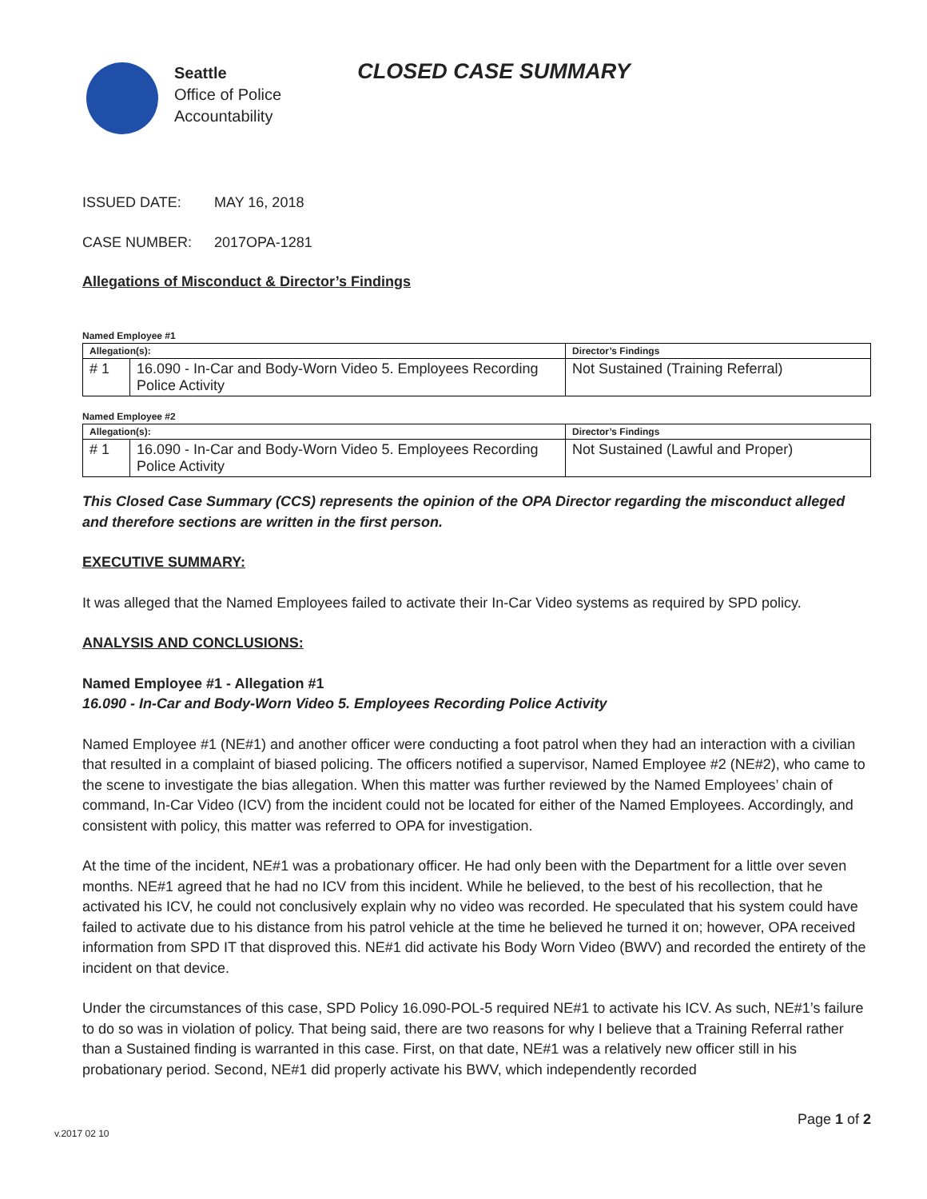Seattle
Office of Police
Accountability
CLOSED CASE SUMMARY
ISSUED DATE: MAY 16, 2018
CASE NUMBER: 2017OPA-1281
Allegations of Misconduct & Director’s Findings
Named Employee #1
| Allegation(s): | | Director’s Findings |
| --- | --- | --- |
| # 1 | 16.090 - In-Car and Body-Worn Video 5. Employees Recording Police Activity | Not Sustained (Training Referral) |
Named Employee #2
| Allegation(s): | | Director’s Findings |
| --- | --- | --- |
| # 1 | 16.090 - In-Car and Body-Worn Video 5. Employees Recording Police Activity | Not Sustained (Lawful and Proper) |
This Closed Case Summary (CCS) represents the opinion of the OPA Director regarding the misconduct alleged and therefore sections are written in the first person.
EXECUTIVE SUMMARY:
It was alleged that the Named Employees failed to activate their In-Car Video systems as required by SPD policy.
ANALYSIS AND CONCLUSIONS:
Named Employee #1 - Allegation #1
16.090 - In-Car and Body-Worn Video 5. Employees Recording Police Activity
Named Employee #1 (NE#1) and another officer were conducting a foot patrol when they had an interaction with a civilian that resulted in a complaint of biased policing. The officers notified a supervisor, Named Employee #2 (NE#2), who came to the scene to investigate the bias allegation. When this matter was further reviewed by the Named Employees’ chain of command, In-Car Video (ICV) from the incident could not be located for either of the Named Employees. Accordingly, and consistent with policy, this matter was referred to OPA for investigation.
At the time of the incident, NE#1 was a probationary officer. He had only been with the Department for a little over seven months. NE#1 agreed that he had no ICV from this incident. While he believed, to the best of his recollection, that he activated his ICV, he could not conclusively explain why no video was recorded. He speculated that his system could have failed to activate due to his distance from his patrol vehicle at the time he believed he turned it on; however, OPA received information from SPD IT that disproved this. NE#1 did activate his Body Worn Video (BWV) and recorded the entirety of the incident on that device.
Under the circumstances of this case, SPD Policy 16.090-POL-5 required NE#1 to activate his ICV. As such, NE#1’s failure to do so was in violation of policy. That being said, there are two reasons for why I believe that a Training Referral rather than a Sustained finding is warranted in this case. First, on that date, NE#1 was a relatively new officer still in his probationary period. Second, NE#1 did properly activate his BWV, which independently recorded
Page 1 of 2
v.2017 02 10